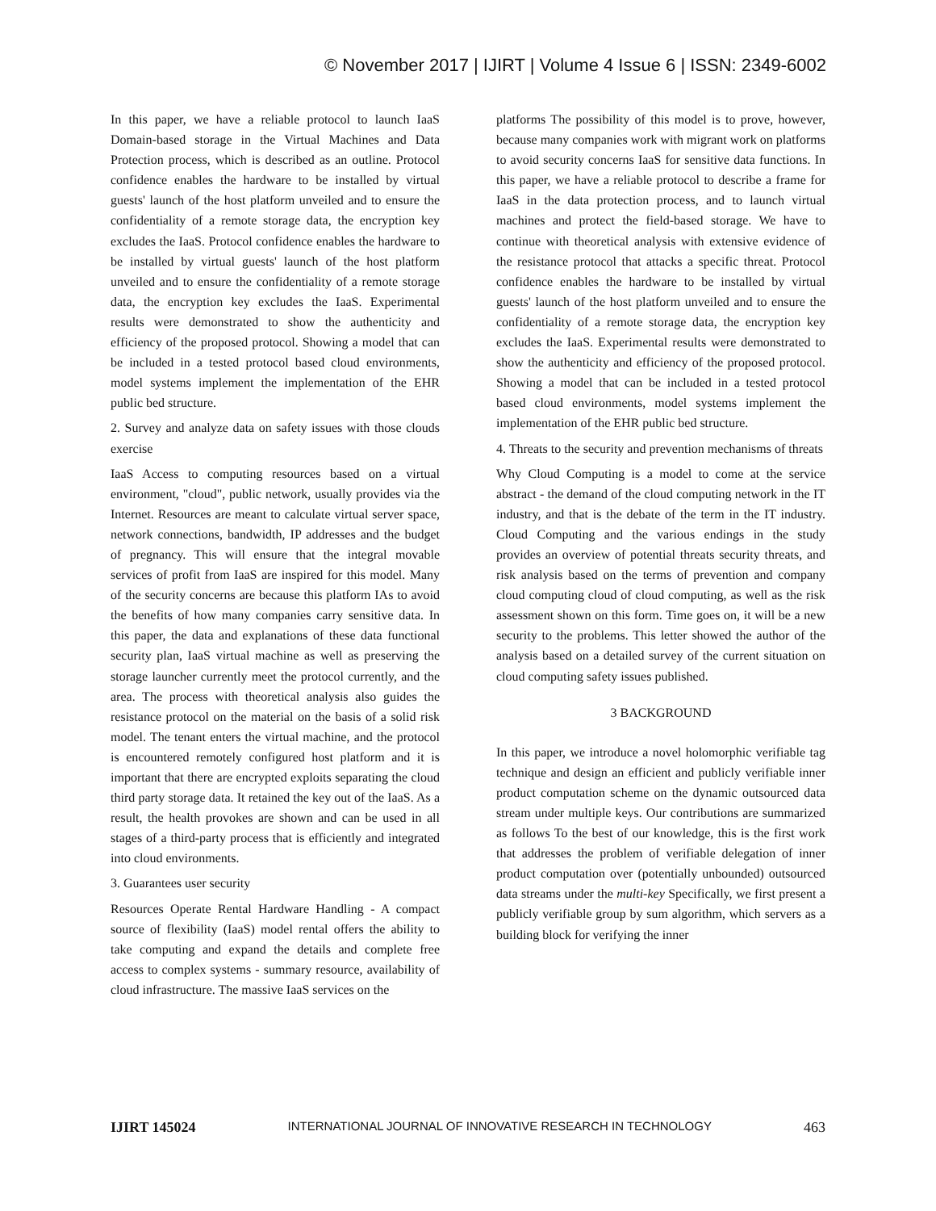© November 2017 | IJIRT | Volume 4 Issue 6 | ISSN: 2349-6002
In this paper, we have a reliable protocol to launch IaaS Domain-based storage in the Virtual Machines and Data Protection process, which is described as an outline. Protocol confidence enables the hardware to be installed by virtual guests' launch of the host platform unveiled and to ensure the confidentiality of a remote storage data, the encryption key excludes the IaaS. Protocol confidence enables the hardware to be installed by virtual guests' launch of the host platform unveiled and to ensure the confidentiality of a remote storage data, the encryption key excludes the IaaS. Experimental results were demonstrated to show the authenticity and efficiency of the proposed protocol. Showing a model that can be included in a tested protocol based cloud environments, model systems implement the implementation of the EHR public bed structure.
2. Survey and analyze data on safety issues with those clouds exercise
IaaS Access to computing resources based on a virtual environment, "cloud", public network, usually provides via the Internet. Resources are meant to calculate virtual server space, network connections, bandwidth, IP addresses and the budget of pregnancy. This will ensure that the integral movable services of profit from IaaS are inspired for this model. Many of the security concerns are because this platform IAs to avoid the benefits of how many companies carry sensitive data. In this paper, the data and explanations of these data functional security plan, IaaS virtual machine as well as preserving the storage launcher currently meet the protocol currently, and the area. The process with theoretical analysis also guides the resistance protocol on the material on the basis of a solid risk model. The tenant enters the virtual machine, and the protocol is encountered remotely configured host platform and it is important that there are encrypted exploits separating the cloud third party storage data. It retained the key out of the IaaS. As a result, the health provokes are shown and can be used in all stages of a third-party process that is efficiently and integrated into cloud environments.
3. Guarantees user security
Resources Operate Rental Hardware Handling - A compact source of flexibility (IaaS) model rental offers the ability to take computing and expand the details and complete free access to complex systems - summary resource, availability of cloud infrastructure. The massive IaaS services on the
platforms The possibility of this model is to prove, however, because many companies work with migrant work on platforms to avoid security concerns IaaS for sensitive data functions. In this paper, we have a reliable protocol to describe a frame for IaaS in the data protection process, and to launch virtual machines and protect the field-based storage. We have to continue with theoretical analysis with extensive evidence of the resistance protocol that attacks a specific threat. Protocol confidence enables the hardware to be installed by virtual guests' launch of the host platform unveiled and to ensure the confidentiality of a remote storage data, the encryption key excludes the IaaS. Experimental results were demonstrated to show the authenticity and efficiency of the proposed protocol. Showing a model that can be included in a tested protocol based cloud environments, model systems implement the implementation of the EHR public bed structure.
4. Threats to the security and prevention mechanisms of threats
Why Cloud Computing is a model to come at the service abstract - the demand of the cloud computing network in the IT industry, and that is the debate of the term in the IT industry. Cloud Computing and the various endings in the study provides an overview of potential threats security threats, and risk analysis based on the terms of prevention and company cloud computing cloud of cloud computing, as well as the risk assessment shown on this form. Time goes on, it will be a new security to the problems. This letter showed the author of the analysis based on a detailed survey of the current situation on cloud computing safety issues published.
3 BACKGROUND
In this paper, we introduce a novel holomorphic verifiable tag technique and design an efficient and publicly verifiable inner product computation scheme on the dynamic outsourced data stream under multiple keys. Our contributions are summarized as follows To the best of our knowledge, this is the first work that addresses the problem of verifiable delegation of inner product computation over (potentially unbounded) outsourced data streams under the multi-key Specifically, we first present a publicly verifiable group by sum algorithm, which servers as a building block for verifying the inner
IJIRT 145024 INTERNATIONAL JOURNAL OF INNOVATIVE RESEARCH IN TECHNOLOGY 463